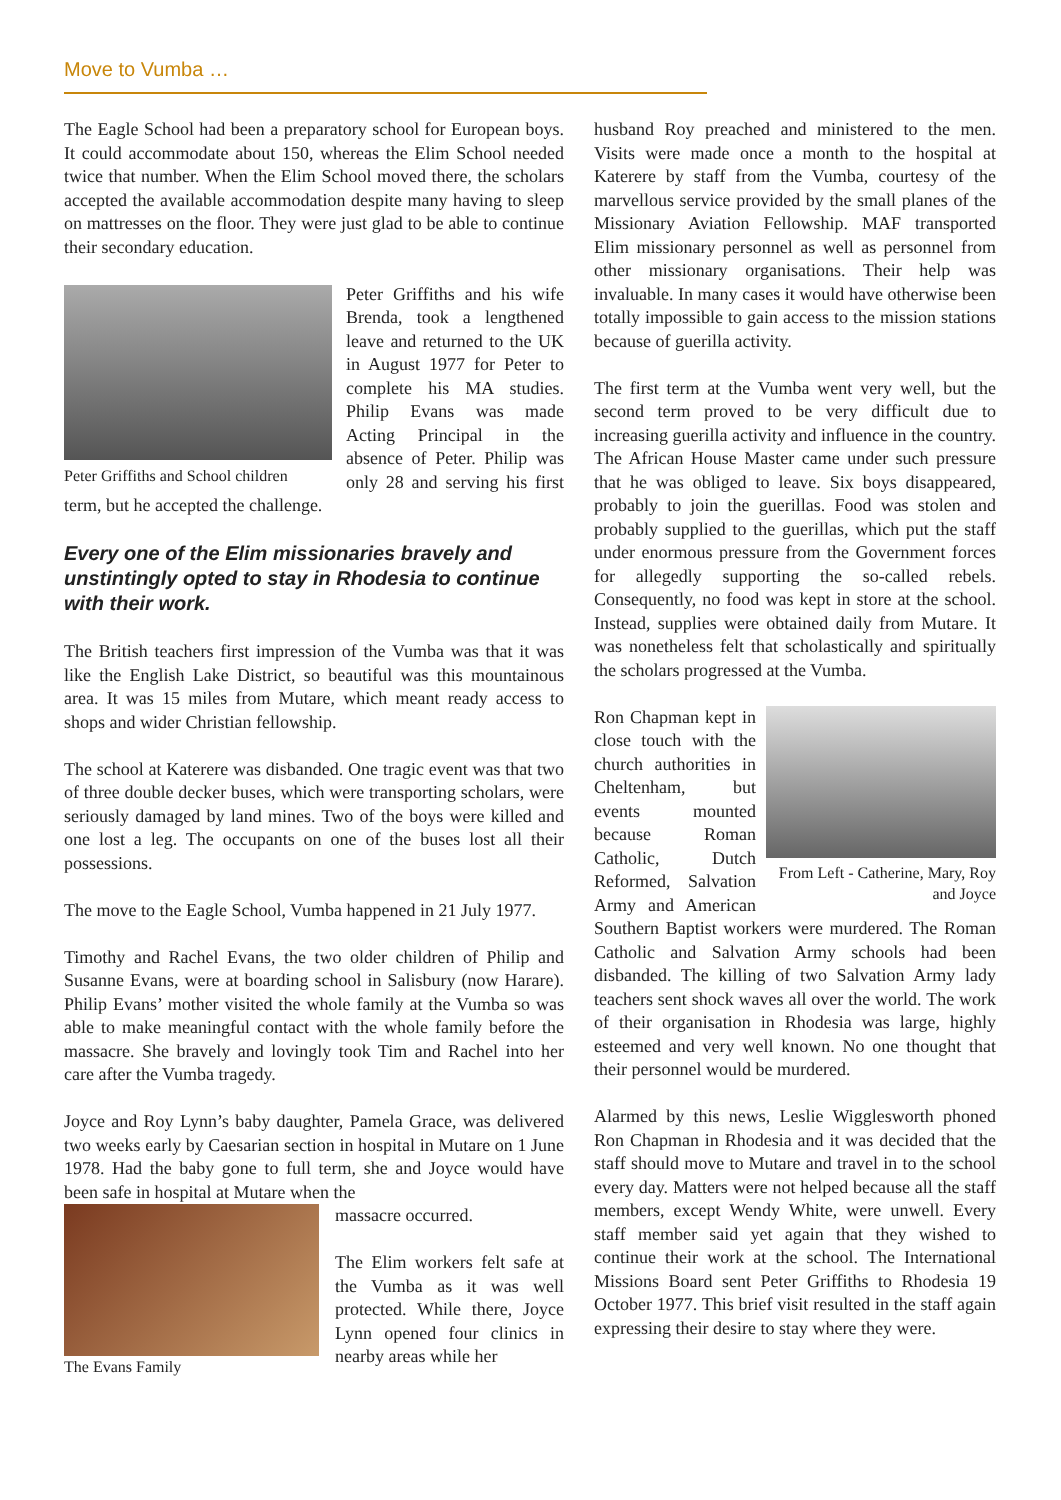Move to Vumba …
The Eagle School had been a preparatory school for European boys. It could accommodate about 150, whereas the Elim School needed twice that number. When the Elim School moved there, the scholars accepted the available accommodation despite many having to sleep on mattresses on the floor. They were just glad to be able to continue their secondary education.
Peter Griffiths and School children
Peter Griffiths and his wife Brenda, took a lengthened leave and returned to the UK in August 1977 for Peter to complete his MA studies. Philip Evans was made Acting Principal in the absence of Peter. Philip was only 28 and serving his first term, but he accepted the challenge.
Every one of the Elim missionaries bravely and unstintingly opted to stay in Rhodesia to continue with their work.
The British teachers first impression of the Vumba was that it was like the English Lake District, so beautiful was this mountainous area. It was 15 miles from Mutare, which meant ready access to shops and wider Christian fellowship.
The school at Katerere was disbanded. One tragic event was that two of three double decker buses, which were transporting scholars, were seriously damaged by land mines. Two of the boys were killed and one lost a leg. The occupants on one of the buses lost all their possessions.
The move to the Eagle School, Vumba happened in 21 July 1977.
Timothy and Rachel Evans, the two older children of Philip and Susanne Evans, were at boarding school in Salisbury (now Harare). Philip Evans’ mother visited the whole family at the Vumba so was able to make meaningful contact with the whole family before the massacre. She bravely and lovingly took Tim and Rachel into her care after the Vumba tragedy.
Joyce and Roy Lynn’s baby daughter, Pamela Grace, was delivered two weeks early by Caesarian section in hospital in Mutare on 1 June 1978. Had the baby gone to full term, she and Joyce would have been safe in hospital at Mutare when the
The Evans Family
massacre occurred.
The Elim workers felt safe at the Vumba as it was well protected. While there, Joyce Lynn opened four clinics in nearby areas while her
husband Roy preached and ministered to the men. Visits were made once a month to the hospital at Katerere by staff from the Vumba, courtesy of the marvellous service provided by the small planes of the Missionary Aviation Fellowship. MAF transported Elim missionary personnel as well as personnel from other missionary organisations. Their help was invaluable. In many cases it would have otherwise been totally impossible to gain access to the mission stations because of guerilla activity.
The first term at the Vumba went very well, but the second term proved to be very difficult due to increasing guerilla activity and influence in the country. The African House Master came under such pressure that he was obliged to leave. Six boys disappeared, probably to join the guerillas. Food was stolen and probably supplied to the guerillas, which put the staff under enormous pressure from the Government forces for allegedly supporting the so-called rebels. Consequently, no food was kept in store at the school. Instead, supplies were obtained daily from Mutare. It was nonetheless felt that scholastically and spiritually the scholars progressed at the Vumba.
From Left - Catherine, Mary, Roy and Joyce
Ron Chapman kept in close touch with the church authorities in Cheltenham, but events mounted because Roman Catholic, Dutch Reformed, Salvation Army and American Southern Baptist workers were murdered. The Roman Catholic and Salvation Army schools had been disbanded. The killing of two Salvation Army lady teachers sent shock waves all over the world. The work of their organisation in Rhodesia was large, highly esteemed and very well known. No one thought that their personnel would be murdered.
Alarmed by this news, Leslie Wigglesworth phoned Ron Chapman in Rhodesia and it was decided that the staff should move to Mutare and travel in to the school every day. Matters were not helped because all the staff members, except Wendy White, were unwell. Every staff member said yet again that they wished to continue their work at the school. The International Missions Board sent Peter Griffiths to Rhodesia 19 October 1977. This brief visit resulted in the staff again expressing their desire to stay where they were.